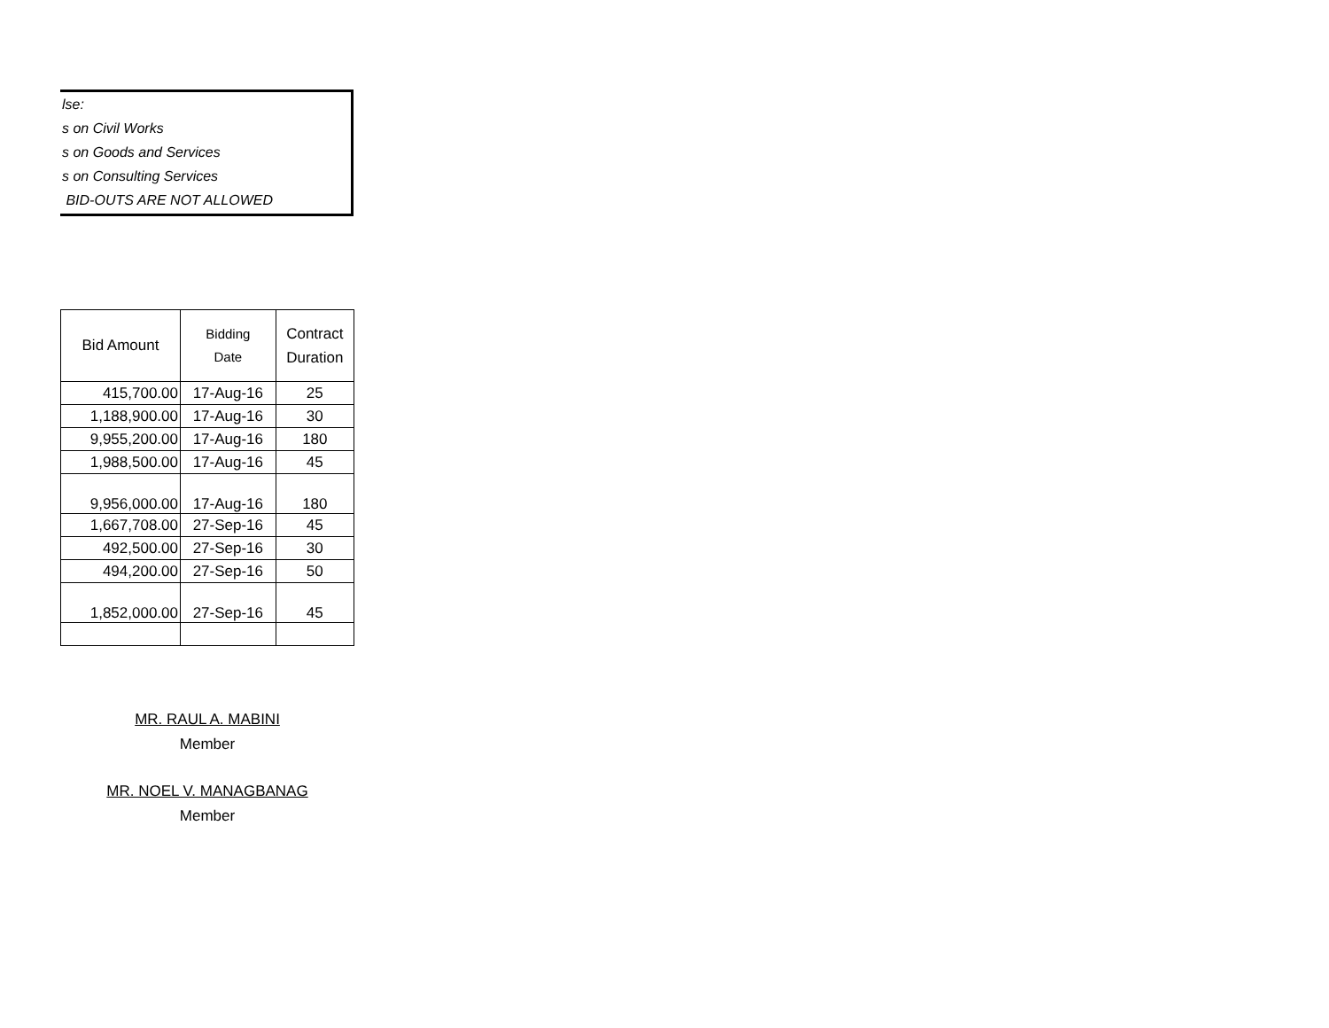lse:
s on Civil Works
s on Goods and Services
s on Consulting Services
BID-OUTS ARE NOT ALLOWED
| Bid Amount | Bidding Date | Contract Duration |
| --- | --- | --- |
| 415,700.00 | 17-Aug-16 | 25 |
| 1,188,900.00 | 17-Aug-16 | 30 |
| 9,955,200.00 | 17-Aug-16 | 180 |
| 1,988,500.00 | 17-Aug-16 | 45 |
| 9,956,000.00 | 17-Aug-16 | 180 |
| 1,667,708.00 | 27-Sep-16 | 45 |
| 492,500.00 | 27-Sep-16 | 30 |
| 494,200.00 | 27-Sep-16 | 50 |
| 1,852,000.00 | 27-Sep-16 | 45 |
MR. RAUL A. MABINI
Member
MR. NOEL V. MANAGBANAG
Member